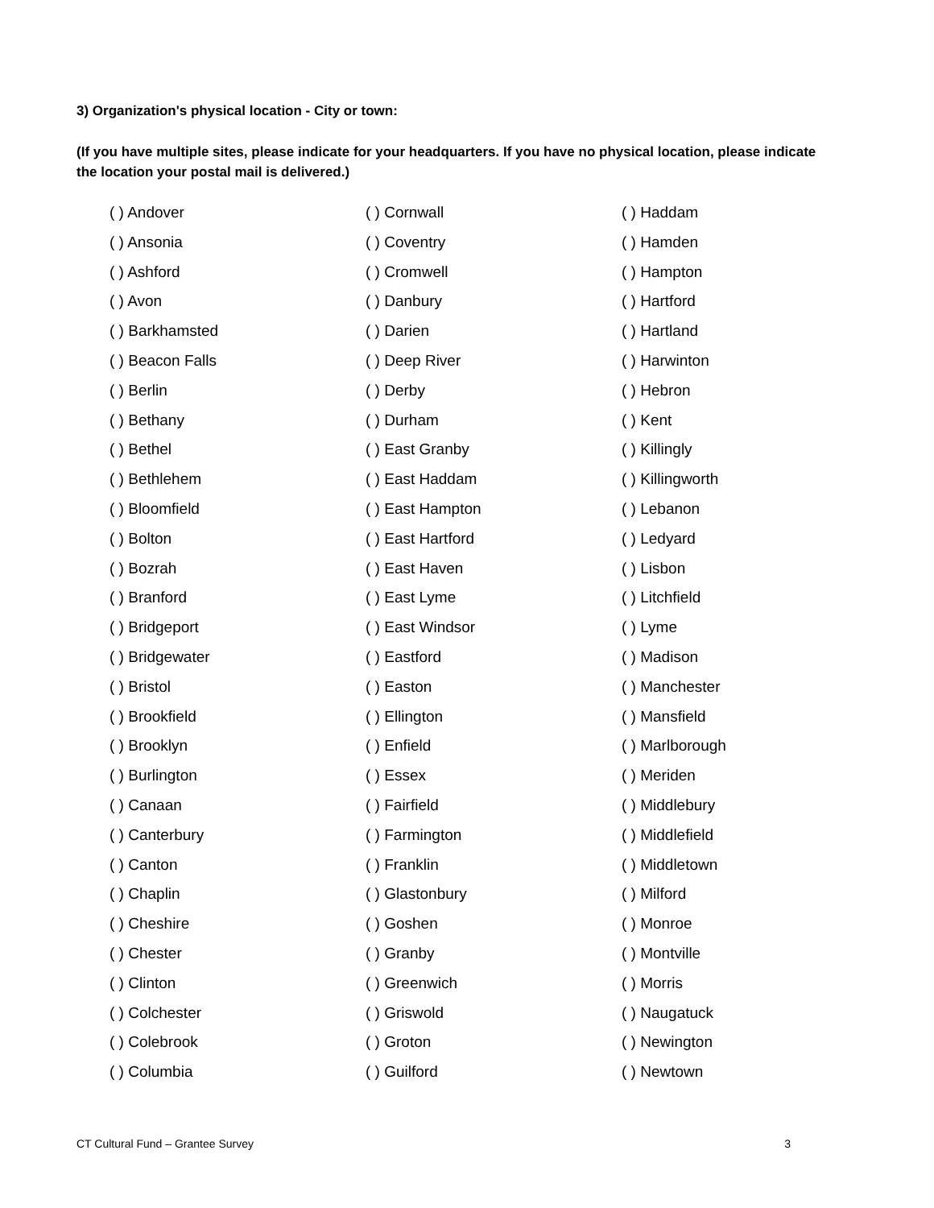3) Organization's physical location - City or town:
(If you have multiple sites, please indicate for your headquarters. If you have no physical location, please indicate the location your postal mail is delivered.)
( ) Andover
( ) Ansonia
( ) Ashford
( ) Avon
( ) Barkhamsted
( ) Beacon Falls
( ) Berlin
( ) Bethany
( ) Bethel
( ) Bethlehem
( ) Bloomfield
( ) Bolton
( ) Bozrah
( ) Branford
( ) Bridgeport
( ) Bridgewater
( ) Bristol
( ) Brookfield
( ) Brooklyn
( ) Burlington
( ) Canaan
( ) Canterbury
( ) Canton
( ) Chaplin
( ) Cheshire
( ) Chester
( ) Clinton
( ) Colchester
( ) Colebrook
( ) Columbia
( ) Cornwall
( ) Coventry
( ) Cromwell
( ) Danbury
( ) Darien
( ) Deep River
( ) Derby
( ) Durham
( ) East Granby
( ) East Haddam
( ) East Hampton
( ) East Hartford
( ) East Haven
( ) East Lyme
( ) East Windsor
( ) Eastford
( ) Easton
( ) Ellington
( ) Enfield
( ) Essex
( ) Fairfield
( ) Farmington
( ) Franklin
( ) Glastonbury
( ) Goshen
( ) Granby
( ) Greenwich
( ) Griswold
( ) Groton
( ) Guilford
( ) Haddam
( ) Hamden
( ) Hampton
( ) Hartford
( ) Hartland
( ) Harwinton
( ) Hebron
( ) Kent
( ) Killingly
( ) Killingworth
( ) Lebanon
( ) Ledyard
( ) Lisbon
( ) Litchfield
( ) Lyme
( ) Madison
( ) Manchester
( ) Mansfield
( ) Marlborough
( ) Meriden
( ) Middlebury
( ) Middlefield
( ) Middletown
( ) Milford
( ) Monroe
( ) Montville
( ) Morris
( ) Naugatuck
( ) Newington
( ) Newtown
CT Cultural Fund – Grantee Survey 3